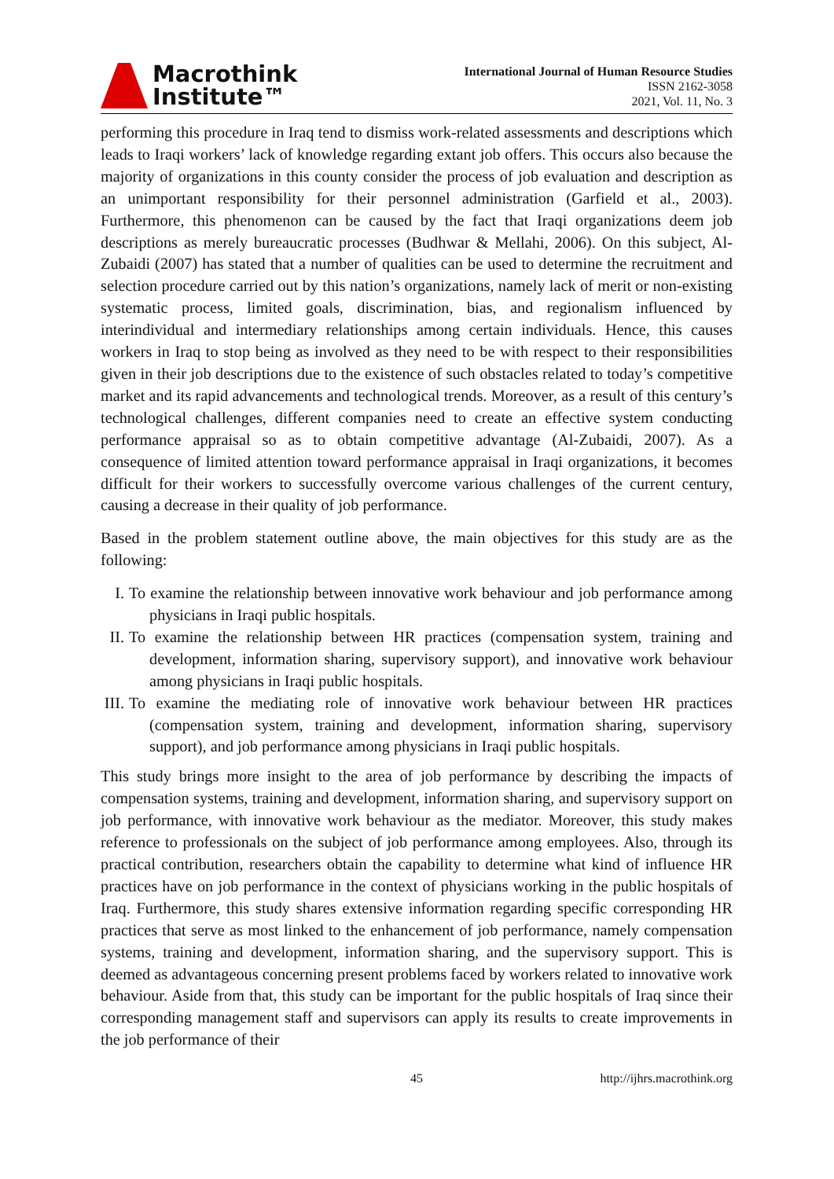Macrothink
Institute™
International Journal of Human Resource Studies
ISSN 2162-3058
2021, Vol. 11, No. 3
performing this procedure in Iraq tend to dismiss work-related assessments and descriptions which leads to Iraqi workers’ lack of knowledge regarding extant job offers. This occurs also because the majority of organizations in this county consider the process of job evaluation and description as an unimportant responsibility for their personnel administration (Garfield et al., 2003). Furthermore, this phenomenon can be caused by the fact that Iraqi organizations deem job descriptions as merely bureaucratic processes (Budhwar & Mellahi, 2006). On this subject, Al-Zubaidi (2007) has stated that a number of qualities can be used to determine the recruitment and selection procedure carried out by this nation’s organizations, namely lack of merit or non-existing systematic process, limited goals, discrimination, bias, and regionalism influenced by interindividual and intermediary relationships among certain individuals. Hence, this causes workers in Iraq to stop being as involved as they need to be with respect to their responsibilities given in their job descriptions due to the existence of such obstacles related to today’s competitive market and its rapid advancements and technological trends. Moreover, as a result of this century’s technological challenges, different companies need to create an effective system conducting performance appraisal so as to obtain competitive advantage (Al-Zubaidi, 2007). As a consequence of limited attention toward performance appraisal in Iraqi organizations, it becomes difficult for their workers to successfully overcome various challenges of the current century, causing a decrease in their quality of job performance.
Based in the problem statement outline above, the main objectives for this study are as the following:
I. To examine the relationship between innovative work behaviour and job performance among physicians in Iraqi public hospitals.
II.
To examine the relationship between HR practices (compensation system, training and development, information sharing, supervisory support), and innovative work behaviour among physicians in Iraqi public hospitals.
III.
To examine the mediating role of innovative work behaviour between HR practices (compensation system, training and development, information sharing, supervisory support), and job performance among physicians in Iraqi public hospitals.
This study brings more insight to the area of job performance by describing the impacts of compensation systems, training and development, information sharing, and supervisory support on job performance, with innovative work behaviour as the mediator. Moreover, this study makes reference to professionals on the subject of job performance among employees. Also, through its practical contribution, researchers obtain the capability to determine what kind of influence HR practices have on job performance in the context of physicians working in the public hospitals of Iraq. Furthermore, this study shares extensive information regarding specific corresponding HR practices that serve as most linked to the enhancement of job performance, namely compensation systems, training and development, information sharing, and the supervisory support. This is deemed as advantageous concerning present problems faced by workers related to innovative work behaviour. Aside from that, this study can be important for the public hospitals of Iraq since their corresponding management staff and supervisors can apply its results to create improvements in the job performance of their
45 http://ijhrs.macrothink.org